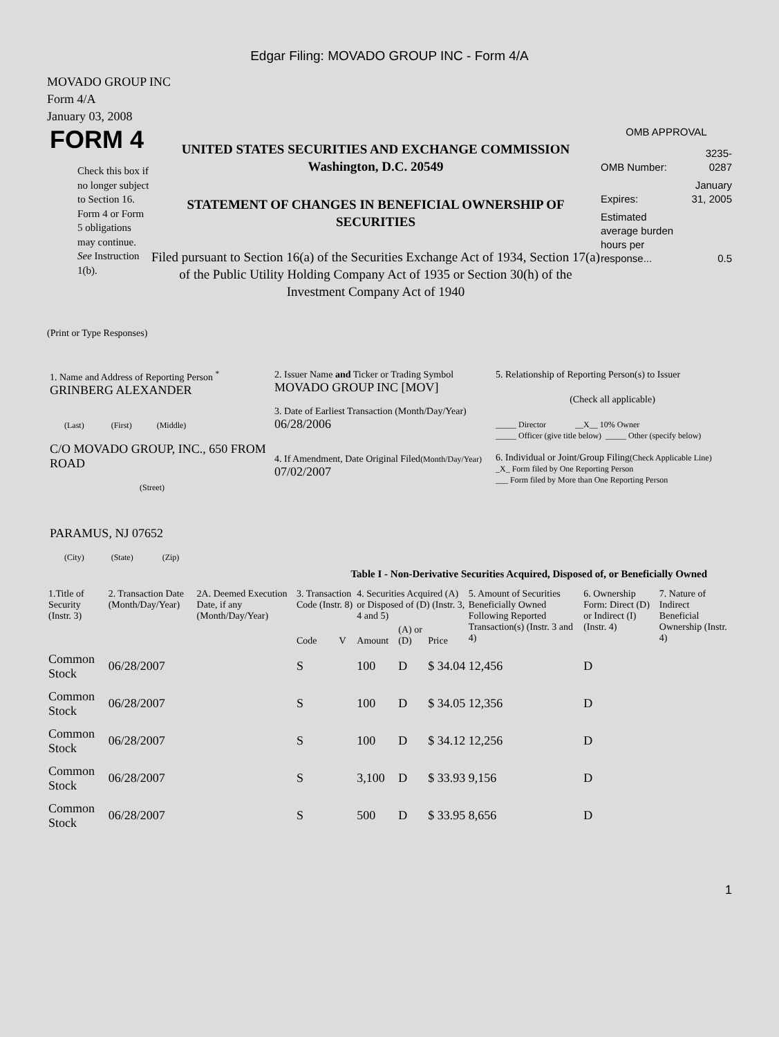Edgar Filing: MOVADO GROUP INC - Form 4/A
MOVADO GROUP INC
Form 4/A
January 03, 2008
FORM 4
Check this box if no longer subject to Section 16. Form 4 or Form 5 obligations may continue. See Instruction 1(b).
UNITED STATES SECURITIES AND EXCHANGE COMMISSION
Washington, D.C. 20549
STATEMENT OF CHANGES IN BENEFICIAL OWNERSHIP OF SECURITIES
Filed pursuant to Section 16(a) of the Securities Exchange Act of 1934, Section 17(a) of the Public Utility Holding Company Act of 1935 or Section 30(h) of the Investment Company Act of 1940
OMB APPROVAL
| OMB Number: | 3235-0287 |
| Expires: | January 31, 2005 |
| Estimated average burden hours per response... | 0.5 |
(Print or Type Responses)
1. Name and Address of Reporting Person <sup>*</sup>
GRINBERG ALEXANDER
(Last) (First) (Middle)
C/O MOVADO GROUP, INC., 650 FROM ROAD
(Street)
PARAMUS, NJ 07652
(City) (State) (Zip)
2. Issuer Name and Ticker or Trading Symbol
MOVADO GROUP INC [MOV]
3. Date of Earliest Transaction (Month/Day/Year)
06/28/2006
4. If Amendment, Date Original Filed(Month/Day/Year)
07/02/2007
5. Relationship of Reporting Person(s) to Issuer
(Check all applicable)
_____ Director __X__ 10% Owner
_____ Officer (give title below) _____ Other (specify below)
6. Individual or Joint/Group Filing(Check Applicable Line)
_X_ Form filed by One Reporting Person
___ Form filed by More than One Reporting Person
Table I - Non-Derivative Securities Acquired, Disposed of, or Beneficially Owned
| 1.Title of Security (Instr. 3) | 2. Transaction Date (Month/Day/Year) | 2A. Deemed Execution Date, if any (Month/Day/Year) | 3. Transaction Code (Instr. 8) | | 4. Securities Acquired (A) or Disposed of (D) (Instr. 3, 4 and 5) | | | 5. Amount of Securities Beneficially Owned Following Reported Transaction(s) (Instr. 3 and 4) | 6. Ownership Form: Direct (D) or Indirect (I) (Instr. 4) | 7. Nature of Indirect Beneficial Ownership (Instr. 4) |
| --- | --- | --- | --- | --- | --- | --- | --- | --- | --- | --- |
| | | | Code | V | Amount | (A) or (D) | Price | | | |
| Common Stock | 06/28/2007 | | S | | 100 | D | $ 34.04 | 12,456 | D | |
| Common Stock | 06/28/2007 | | S | | 100 | D | $ 34.05 | 12,356 | D | |
| Common Stock | 06/28/2007 | | S | | 100 | D | $ 34.12 | 12,256 | D | |
| Common Stock | 06/28/2007 | | S | | 3,100 | D | $ 33.93 | 9,156 | D | |
| Common Stock | 06/28/2007 | | S | | 500 | D | $ 33.95 | 8,656 | D | |
1